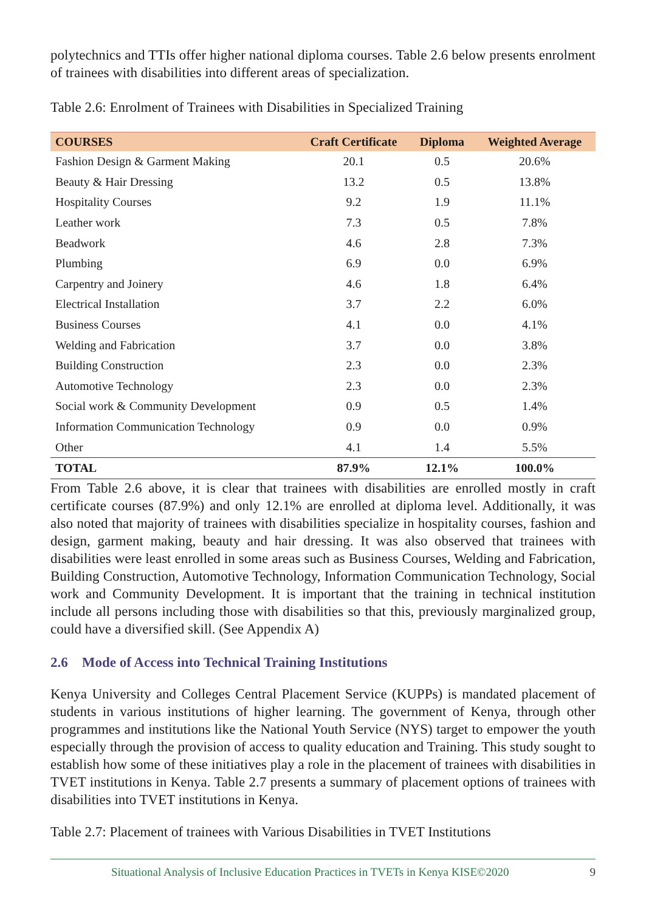polytechnics and TTIs offer higher national diploma courses. Table 2.6 below presents enrolment of trainees with disabilities into different areas of specialization.
Table 2.6: Enrolment of Trainees with Disabilities in Specialized Training
| COURSES | Craft Certificate | Diploma | Weighted Average |
| --- | --- | --- | --- |
| Fashion Design & Garment Making | 20.1 | 0.5 | 20.6% |
| Beauty & Hair Dressing | 13.2 | 0.5 | 13.8% |
| Hospitality Courses | 9.2 | 1.9 | 11.1% |
| Leather work | 7.3 | 0.5 | 7.8% |
| Beadwork | 4.6 | 2.8 | 7.3% |
| Plumbing | 6.9 | 0.0 | 6.9% |
| Carpentry and Joinery | 4.6 | 1.8 | 6.4% |
| Electrical Installation | 3.7 | 2.2 | 6.0% |
| Business Courses | 4.1 | 0.0 | 4.1% |
| Welding and Fabrication | 3.7 | 0.0 | 3.8% |
| Building Construction | 2.3 | 0.0 | 2.3% |
| Automotive Technology | 2.3 | 0.0 | 2.3% |
| Social work & Community Development | 0.9 | 0.5 | 1.4% |
| Information Communication Technology | 0.9 | 0.0 | 0.9% |
| Other | 4.1 | 1.4 | 5.5% |
| TOTAL | 87.9% | 12.1% | 100.0% |
From Table 2.6 above, it is clear that trainees with disabilities are enrolled mostly in craft certificate courses (87.9%) and only 12.1% are enrolled at diploma level. Additionally, it was also noted that majority of trainees with disabilities specialize in hospitality courses, fashion and design, garment making, beauty and hair dressing. It was also observed that trainees with disabilities were least enrolled in some areas such as Business Courses, Welding and Fabrication, Building Construction, Automotive Technology, Information Communication Technology, Social work and Community Development. It is important that the training in technical institution include all persons including those with disabilities so that this, previously marginalized group, could have a diversified skill. (See Appendix A)
2.6 Mode of Access into Technical Training Institutions
Kenya University and Colleges Central Placement Service (KUPPs) is mandated placement of students in various institutions of higher learning. The government of Kenya, through other programmes and institutions like the National Youth Service (NYS) target to empower the youth especially through the provision of access to quality education and Training. This study sought to establish how some of these initiatives play a role in the placement of trainees with disabilities in TVET institutions in Kenya. Table 2.7 presents a summary of placement options of trainees with disabilities into TVET institutions in Kenya.
Table 2.7: Placement of trainees with Various Disabilities in TVET Institutions
Situational Analysis of Inclusive Education Practices in TVETs in Kenya KISE©2020 9